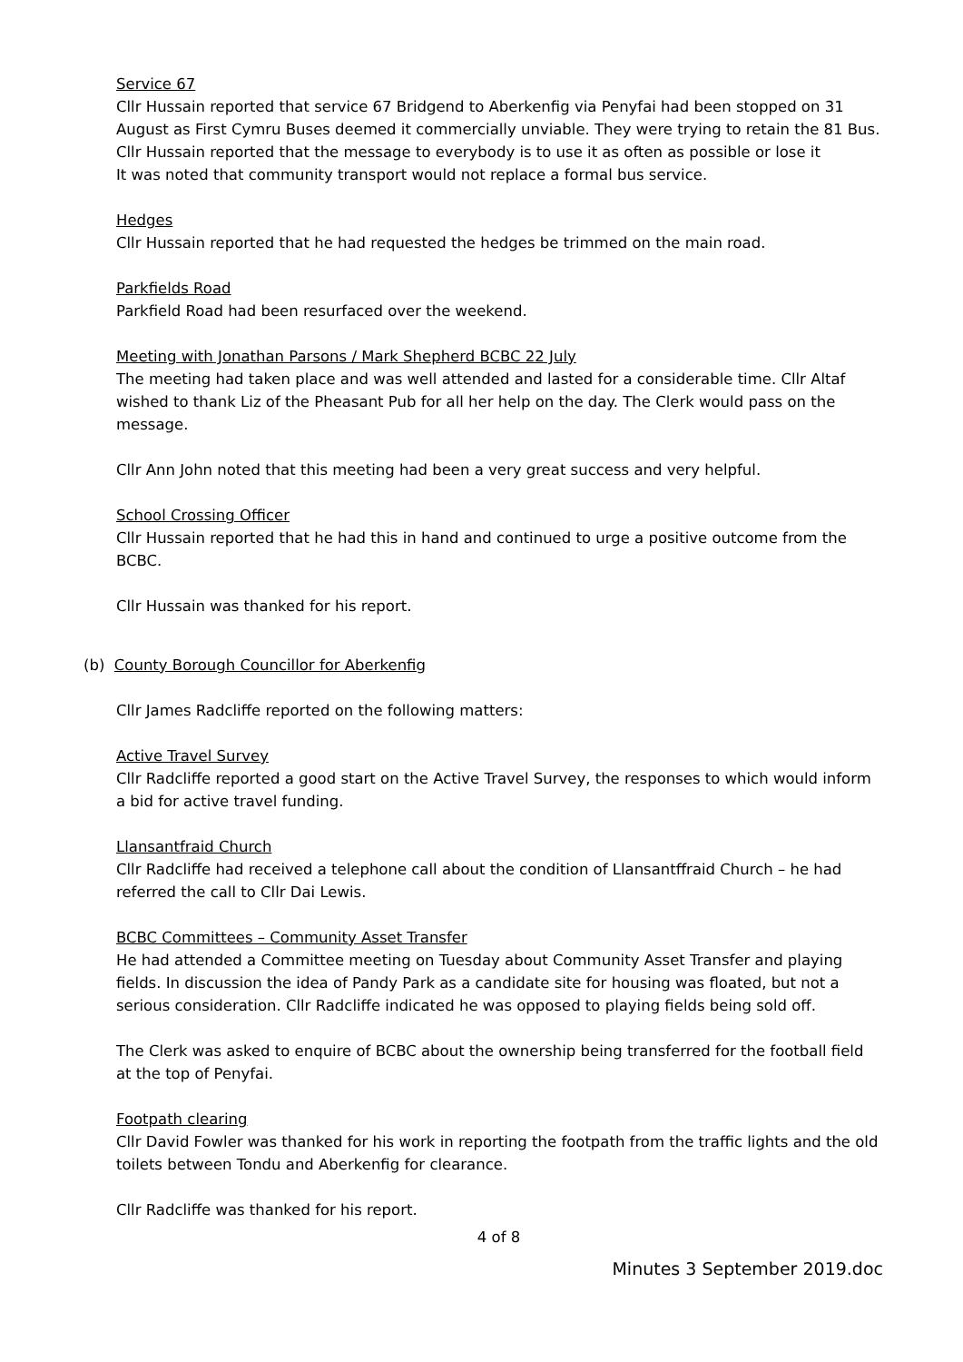Service 67
Cllr Hussain reported that service 67 Bridgend to Aberkenfig via Penyfai had been stopped on 31 August as First Cymru Buses deemed it commercially unviable. They were trying to retain the 81 Bus.
Cllr Hussain reported that the message to everybody is to use it as often as possible or lose it
It was noted that community transport would not replace a formal bus service.
Hedges
Cllr Hussain reported that he had requested the hedges be trimmed on the main road.
Parkfields Road
Parkfield Road had been resurfaced over the weekend.
Meeting with Jonathan Parsons / Mark Shepherd BCBC 22 July
The meeting had taken place and was well attended and lasted for a considerable time. Cllr Altaf wished to thank Liz of the Pheasant Pub for all her help on the day. The Clerk would pass on the message.
Cllr Ann John noted that this meeting had been a very great success and very helpful.
School Crossing Officer
Cllr Hussain reported that he had this in hand and continued to urge a positive outcome from the BCBC.
Cllr Hussain was thanked for his report.
(b) County Borough Councillor for Aberkenfig
Cllr James Radcliffe reported on the following matters:
Active Travel Survey
Cllr Radcliffe reported a good start on the Active Travel Survey, the responses to which would inform a bid for active travel funding.
Llansantfraid Church
Cllr Radcliffe had received a telephone call about the condition of Llansantffraid Church – he had referred the call to Cllr Dai Lewis.
BCBC Committees – Community Asset Transfer
He had attended a Committee meeting on Tuesday about Community Asset Transfer and playing fields. In discussion the idea of Pandy Park as a candidate site for housing was floated, but not a serious consideration. Cllr Radcliffe indicated he was opposed to playing fields being sold off.
The Clerk was asked to enquire of BCBC about the ownership being transferred for the football field at the top of Penyfai.
Footpath clearing
Cllr David Fowler was thanked for his work in reporting the footpath from the traffic lights and the old toilets between Tondu and Aberkenfig for clearance.
Cllr Radcliffe was thanked for his report.
4 of 8
Minutes 3 September 2019.doc